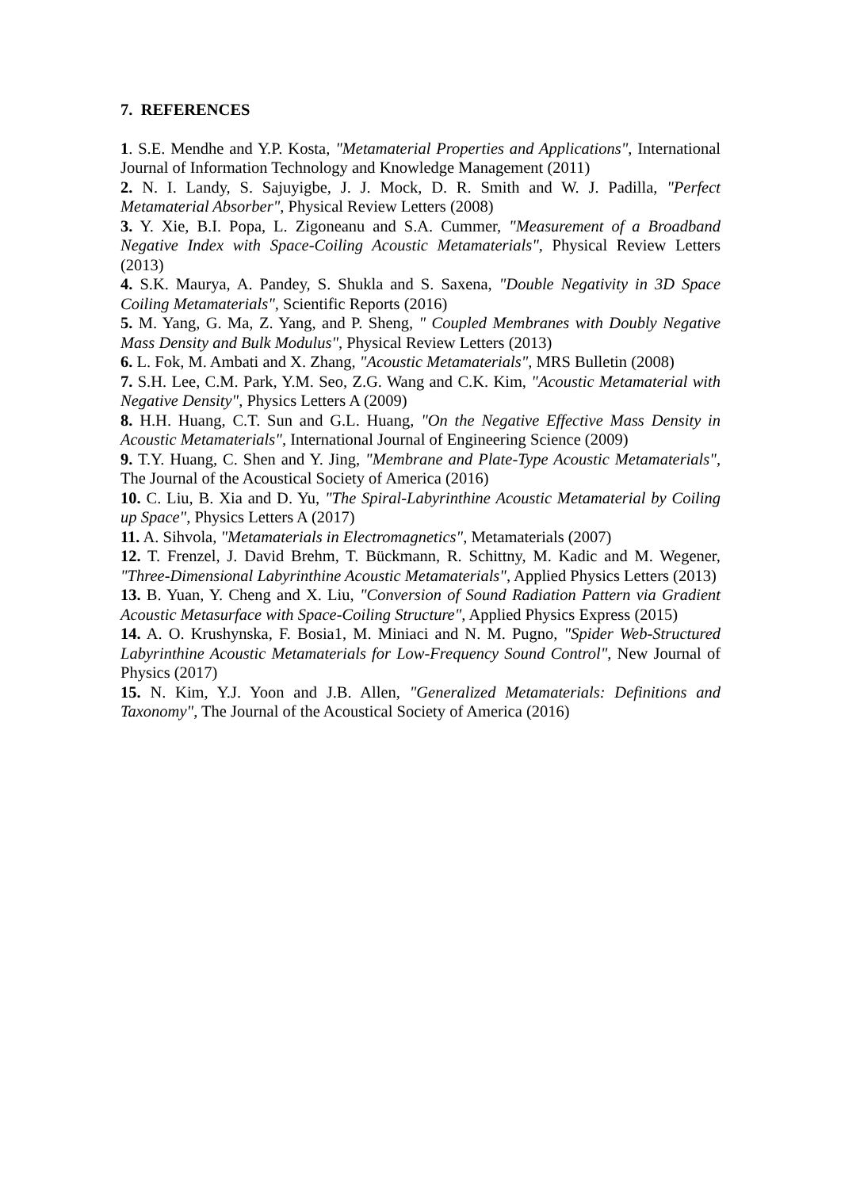7. REFERENCES
1. S.E. Mendhe and Y.P. Kosta, "Metamaterial Properties and Applications", International Journal of Information Technology and Knowledge Management (2011)
2. N. I. Landy, S. Sajuyigbe, J. J. Mock, D. R. Smith and W. J. Padilla, "Perfect Metamaterial Absorber", Physical Review Letters (2008)
3. Y. Xie, B.I. Popa, L. Zigoneanu and S.A. Cummer, "Measurement of a Broadband Negative Index with Space-Coiling Acoustic Metamaterials", Physical Review Letters (2013)
4. S.K. Maurya, A. Pandey, S. Shukla and S. Saxena, "Double Negativity in 3D Space Coiling Metamaterials", Scientific Reports (2016)
5. M. Yang, G. Ma, Z. Yang, and P. Sheng, " Coupled Membranes with Doubly Negative Mass Density and Bulk Modulus", Physical Review Letters (2013)
6. L. Fok, M. Ambati and X. Zhang, "Acoustic Metamaterials", MRS Bulletin (2008)
7. S.H. Lee, C.M. Park, Y.M. Seo, Z.G. Wang and C.K. Kim, "Acoustic Metamaterial with Negative Density", Physics Letters A (2009)
8. H.H. Huang, C.T. Sun and G.L. Huang, "On the Negative Effective Mass Density in Acoustic Metamaterials", International Journal of Engineering Science (2009)
9. T.Y. Huang, C. Shen and Y. Jing, "Membrane and Plate-Type Acoustic Metamaterials", The Journal of the Acoustical Society of America (2016)
10. C. Liu, B. Xia and D. Yu, "The Spiral-Labyrinthine Acoustic Metamaterial by Coiling up Space", Physics Letters A (2017)
11. A. Sihvola, "Metamaterials in Electromagnetics", Metamaterials (2007)
12. T. Frenzel, J. David Brehm, T. Bückmann, R. Schittny, M. Kadic and M. Wegener, "Three-Dimensional Labyrinthine Acoustic Metamaterials", Applied Physics Letters (2013)
13. B. Yuan, Y. Cheng and X. Liu, "Conversion of Sound Radiation Pattern via Gradient Acoustic Metasurface with Space-Coiling Structure", Applied Physics Express (2015)
14. A. O. Krushynska, F. Bosia1, M. Miniaci and N. M. Pugno, "Spider Web-Structured Labyrinthine Acoustic Metamaterials for Low-Frequency Sound Control", New Journal of Physics (2017)
15. N. Kim, Y.J. Yoon and J.B. Allen, "Generalized Metamaterials: Definitions and Taxonomy", The Journal of the Acoustical Society of America (2016)